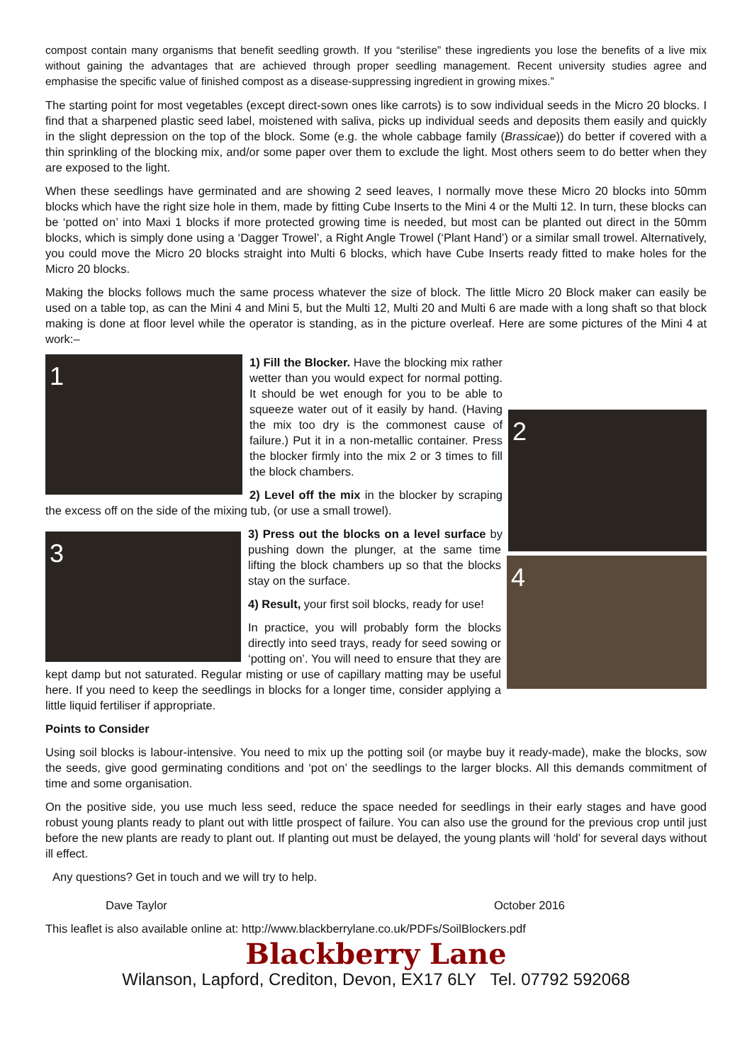compost contain many organisms that benefit seedling growth. If you “sterilise” these ingredients you lose the benefits of a live mix without gaining the advantages that are achieved through proper seedling management. Recent university studies agree and emphasise the specific value of finished compost as a disease-suppressing ingredient in growing mixes.”
The starting point for most vegetables (except direct-sown ones like carrots) is to sow individual seeds in the Micro 20 blocks. I find that a sharpened plastic seed label, moistened with saliva, picks up individual seeds and deposits them easily and quickly in the slight depression on the top of the block. Some (e.g. the whole cabbage family (Brassicae)) do better if covered with a thin sprinkling of the blocking mix, and/or some paper over them to exclude the light. Most others seem to do better when they are exposed to the light.
When these seedlings have germinated and are showing 2 seed leaves, I normally move these Micro 20 blocks into 50mm blocks which have the right size hole in them, made by fitting Cube Inserts to the Mini 4 or the Multi 12. In turn, these blocks can be ‘potted on’ into Maxi 1 blocks if more protected growing time is needed, but most can be planted out direct in the 50mm blocks, which is simply done using a ‘Dagger Trowel’, a Right Angle Trowel (‘Plant Hand’) or a similar small trowel. Alternatively, you could move the Micro 20 blocks straight into Multi 6 blocks, which have Cube Inserts ready fitted to make holes for the Micro 20 blocks.
Making the blocks follows much the same process whatever the size of block. The little Micro 20 Block maker can easily be used on a table top, as can the Mini 4 and Mini 5, but the Multi 12, Multi 20 and Multi 6 are made with a long shaft so that block making is done at floor level while the operator is standing, as in the picture overleaf. Here are some pictures of the Mini 4 at work:–
1
2
1) Fill the Blocker. Have the blocking mix rather wetter than you would expect for normal potting. It should be wet enough for you to be able to squeeze water out of it easily by hand. (Having the mix too dry is the commonest cause of failure.) Put it in a non-metallic container. Press the blocker firmly into the mix 2 or 3 times to fill the block chambers.
2) Level off the mix in the blocker by scraping the excess off on the side of the mixing tub, (or use a small trowel).
3
4
3) Press out the blocks on a level surface by pushing down the plunger, at the same time lifting the block chambers up so that the blocks stay on the surface.
4) Result, your first soil blocks, ready for use!
In practice, you will probably form the blocks directly into seed trays, ready for seed sowing or ‘potting on’. You will need to ensure that they are kept damp but not saturated. Regular misting or use of capillary matting may be useful here. If you need to keep the seedlings in blocks for a longer time, consider applying a little liquid fertiliser if appropriate.
Points to Consider
Using soil blocks is labour-intensive. You need to mix up the potting soil (or maybe buy it ready-made), make the blocks, sow the seeds, give good germinating conditions and ‘pot on’ the seedlings to the larger blocks. All this demands commitment of time and some organisation.
On the positive side, you use much less seed, reduce the space needed for seedlings in their early stages and have good robust young plants ready to plant out with little prospect of failure. You can also use the ground for the previous crop until just before the new plants are ready to plant out. If planting out must be delayed, the young plants will ‘hold’ for several days without ill effect.
Any questions? Get in touch and we will try to help.
Dave Taylor October 2016
This leaflet is also available online at: http://www.blackberrylane.co.uk/PDFs/SoilBlockers.pdf
Blackberry Lane
Wilanson, Lapford, Crediton, Devon, EX17 6LY Tel. 07792 592068